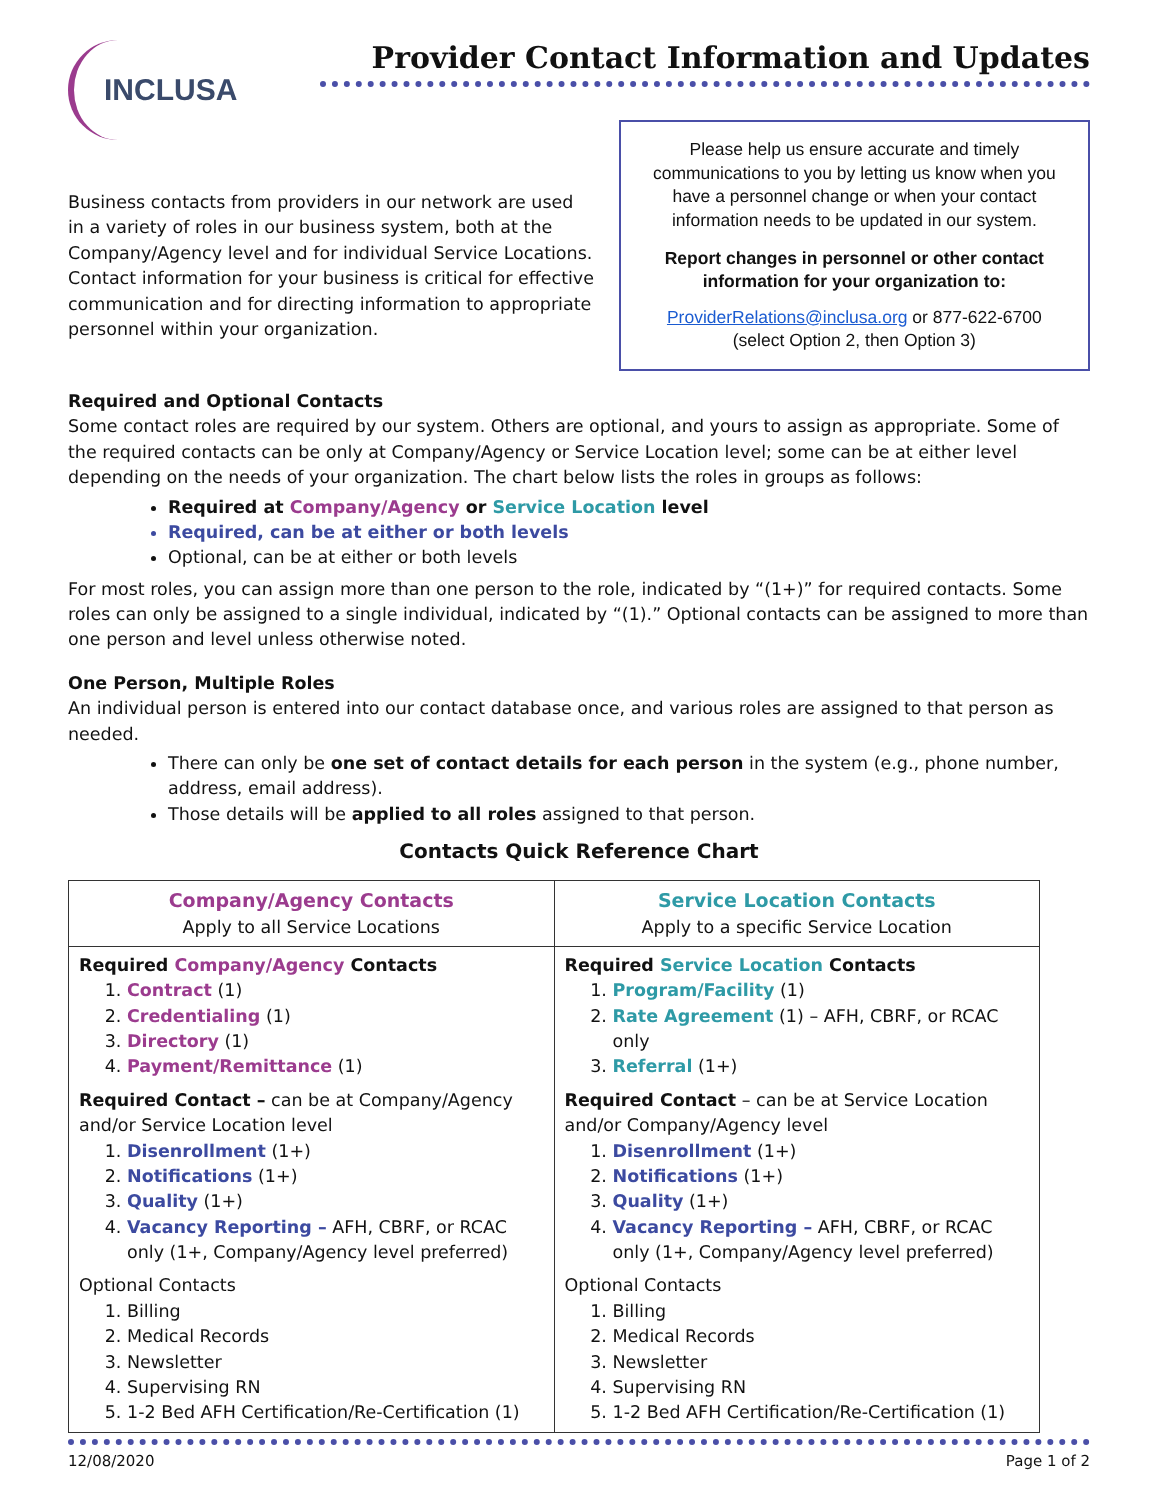INCLUSA
Provider Contact Information and Updates
Business contacts from providers in our network are used in a variety of roles in our business system, both at the Company/Agency level and for individual Service Locations. Contact information for your business is critical for effective communication and for directing information to appropriate personnel within your organization.
Please help us ensure accurate and timely communications to you by letting us know when you have a personnel change or when your contact information needs to be updated in our system.
Report changes in personnel or other contact information for your organization to:
ProviderRelations@inclusa.org or 877-622-6700 (select Option 2, then Option 3)
Required and Optional Contacts
Some contact roles are required by our system. Others are optional, and yours to assign as appropriate. Some of the required contacts can be only at Company/Agency or Service Location level; some can be at either level depending on the needs of your organization. The chart below lists the roles in groups as follows:
Required at Company/Agency or Service Location level
Required, can be at either or both levels
Optional, can be at either or both levels
For most roles, you can assign more than one person to the role, indicated by “(1+)” for required contacts. Some roles can only be assigned to a single individual, indicated by “(1).” Optional contacts can be assigned to more than one person and level unless otherwise noted.
One Person, Multiple Roles
An individual person is entered into our contact database once, and various roles are assigned to that person as needed.
There can only be one set of contact details for each person in the system (e.g., phone number, address, email address).
Those details will be applied to all roles assigned to that person.
Contacts Quick Reference Chart
| Company/Agency Contacts Apply to all Service Locations | Service Location Contacts Apply to a specific Service Location |
| --- | --- |
| Required Company/Agency Contacts 1. Contract (1) 2. Credentialing (1) 3. Directory (1) 4. Payment/Remittance (1) Required Contact – can be at Company/Agency and/or Service Location level 1. Disenrollment (1+) 2. Notifications (1+) 3. Quality (1+) 4. Vacancy Reporting – AFH, CBRF, or RCAC only (1+, Company/Agency level preferred) Optional Contacts 1. Billing 2. Medical Records 3. Newsletter 4. Supervising RN 5. 1-2 Bed AFH Certification/Re-Certification (1) | Required Service Location Contacts 1. Program/Facility (1) 2. Rate Agreement (1) – AFH, CBRF, or RCAC only 3. Referral (1+) Required Contact – can be at Service Location and/or Company/Agency level 1. Disenrollment (1+) 2. Notifications (1+) 3. Quality (1+) 4. Vacancy Reporting – AFH, CBRF, or RCAC only (1+, Company/Agency level preferred) Optional Contacts 1. Billing 2. Medical Records 3. Newsletter 4. Supervising RN 5. 1-2 Bed AFH Certification/Re-Certification (1) |
12/08/2020 Page 1 of 2